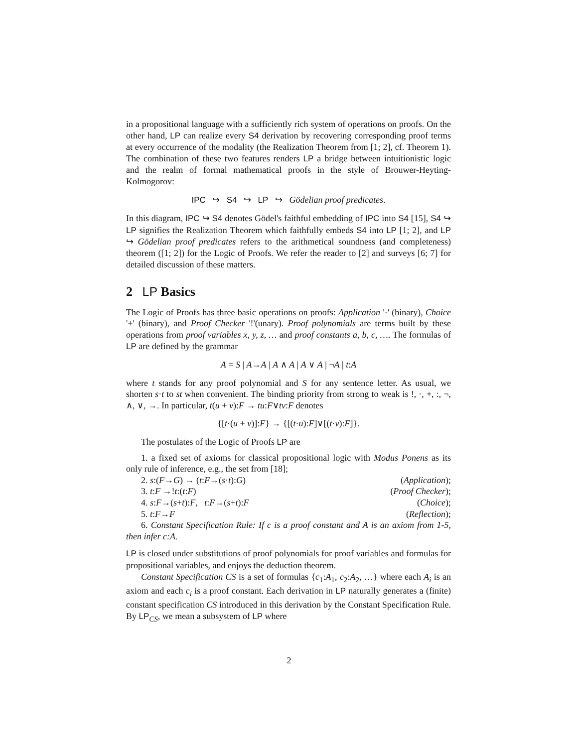in a propositional language with a sufficiently rich system of operations on proofs. On the other hand, LP can realize every S4 derivation by recovering corresponding proof terms at every occurrence of the modality (the Realization Theorem from [1; 2], cf. Theorem 1). The combination of these two features renders LP a bridge between intuitionistic logic and the realm of formal mathematical proofs in the style of Brouwer-Heyting-Kolmogorov:
IPC ↪ S4 ↪ LP ↪ Gödelian proof predicates.
In this diagram, IPC ↪ S4 denotes Gödel's faithful embedding of IPC into S4 [15], S4 ↪ LP signifies the Realization Theorem which faithfully embeds S4 into LP [1; 2], and LP ↪ Gödelian proof predicates refers to the arithmetical soundness (and completeness) theorem ([1; 2]) for the Logic of Proofs. We refer the reader to [2] and surveys [6; 7] for detailed discussion of these matters.
2 LP Basics
The Logic of Proofs has three basic operations on proofs: Application '·' (binary), Choice '+' (binary), and Proof Checker '!'(unary). Proof polynomials are terms built by these operations from proof variables x, y, z, … and proof constants a, b, c, …. The formulas of LP are defined by the grammar
A = S | A→A | A ∧ A | A ∨ A | ¬A | t:A
where t stands for any proof polynomial and S for any sentence letter. As usual, we shorten s·t to st when convenient. The binding priority from strong to weak is !, ·, +, :, ¬, ∧, ∨, →. In particular, t(u + v):F → tu:F∨tv:F denotes
{[t·(u + v)]:F} → {[(t·u):F]∨[(t·v):F]}.
The postulates of the Logic of Proofs LP are
1. a fixed set of axioms for classical propositional logic with Modus Ponens as its only rule of inference, e.g., the set from [18];
2. s:(F→G) → (t:F→(s·t):G) (Application);
3. t:F →!t:(t:F) (Proof Checker);
4. s:F→(s+t):F, t:F→(s+t):F (Choice);
5. t:F→F (Reflection);
6. Constant Specification Rule: If c is a proof constant and A is an axiom from 1-5, then infer c:A.
LP is closed under substitutions of proof polynomials for proof variables and formulas for propositional variables, and enjoys the deduction theorem.
Constant Specification CS is a set of formulas {c<sub>1</sub>:A<sub>1</sub>, c<sub>2</sub>:A<sub>2</sub>, …} where each A<sub>i</sub> is an axiom and each c<sub>i</sub> is a proof constant. Each derivation in LP naturally generates a (finite) constant specification CS introduced in this derivation by the Constant Specification Rule. By LP<sub>CS</sub>, we mean a subsystem of LP where
2